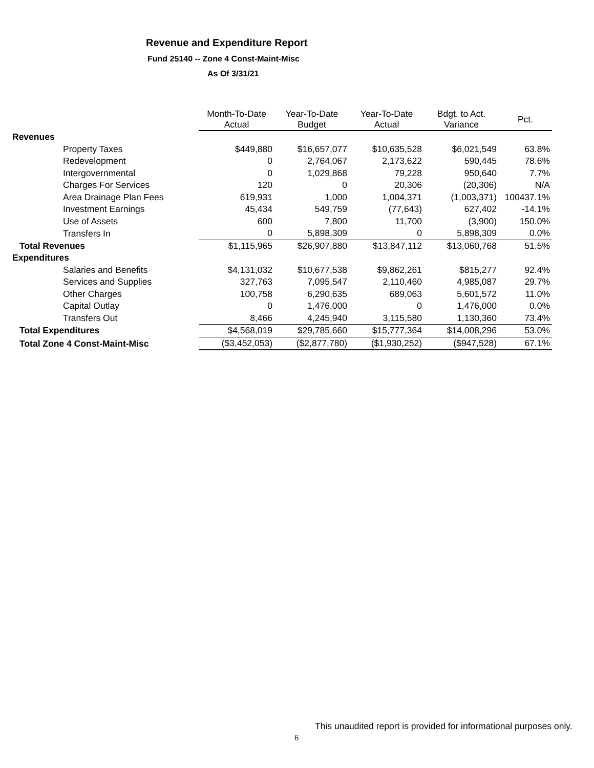Revenue and Expenditure Report
Fund 25140 -- Zone 4 Const-Maint-Misc
As Of 3/31/21
| | Month-To-Date Actual | Year-To-Date Budget | Year-To-Date Actual | Bdgt. to Act. Variance | Pct. |
| --- | --- | --- | --- | --- | --- |
| Revenues | | | | | |
| Property Taxes | $449,880 | $16,657,077 | $10,635,528 | $6,021,549 | 63.8% |
| Redevelopment | 0 | 2,764,067 | 2,173,622 | 590,445 | 78.6% |
| Intergovernmental | 0 | 1,029,868 | 79,228 | 950,640 | 7.7% |
| Charges For Services | 120 | 0 | 20,306 | (20,306) | N/A |
| Area Drainage Plan Fees | 619,931 | 1,000 | 1,004,371 | (1,003,371) | 100437.1% |
| Investment Earnings | 45,434 | 549,759 | (77,643) | 627,402 | -14.1% |
| Use of Assets | 600 | 7,800 | 11,700 | (3,900) | 150.0% |
| Transfers In | 0 | 5,898,309 | 0 | 5,898,309 | 0.0% |
| Total Revenues | $1,115,965 | $26,907,880 | $13,847,112 | $13,060,768 | 51.5% |
| Expenditures | | | | | |
| Salaries and Benefits | $4,131,032 | $10,677,538 | $9,862,261 | $815,277 | 92.4% |
| Services and Supplies | 327,763 | 7,095,547 | 2,110,460 | 4,985,087 | 29.7% |
| Other Charges | 100,758 | 6,290,635 | 689,063 | 5,601,572 | 11.0% |
| Capital Outlay | 0 | 1,476,000 | 0 | 1,476,000 | 0.0% |
| Transfers Out | 8,466 | 4,245,940 | 3,115,580 | 1,130,360 | 73.4% |
| Total Expenditures | $4,568,019 | $29,785,660 | $15,777,364 | $14,008,296 | 53.0% |
| Total Zone 4 Const-Maint-Misc | ($3,452,053) | ($2,877,780) | ($1,930,252) | ($947,528) | 67.1% |
This unaudited report is provided for informational purposes only.
6